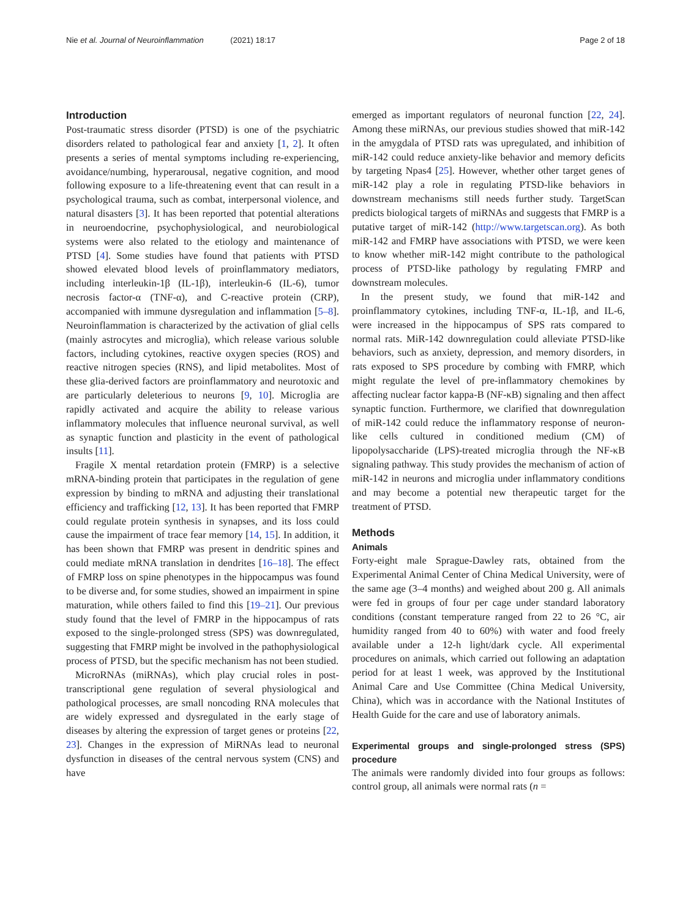Nie et al. Journal of Neuroinflammation (2021) 18:17
Page 2 of 18
Introduction
Post-traumatic stress disorder (PTSD) is one of the psychiatric disorders related to pathological fear and anxiety [1, 2]. It often presents a series of mental symptoms including re-experiencing, avoidance/numbing, hyperarousal, negative cognition, and mood following exposure to a life-threatening event that can result in a psychological trauma, such as combat, interpersonal violence, and natural disasters [3]. It has been reported that potential alterations in neuroendocrine, psychophysiological, and neurobiological systems were also related to the etiology and maintenance of PTSD [4]. Some studies have found that patients with PTSD showed elevated blood levels of proinflammatory mediators, including interleukin-1β (IL-1β), interleukin-6 (IL-6), tumor necrosis factor-α (TNF-α), and C-reactive protein (CRP), accompanied with immune dysregulation and inflammation [5–8]. Neuroinflammation is characterized by the activation of glial cells (mainly astrocytes and microglia), which release various soluble factors, including cytokines, reactive oxygen species (ROS) and reactive nitrogen species (RNS), and lipid metabolites. Most of these glia-derived factors are proinflammatory and neurotoxic and are particularly deleterious to neurons [9, 10]. Microglia are rapidly activated and acquire the ability to release various inflammatory molecules that influence neuronal survival, as well as synaptic function and plasticity in the event of pathological insults [11].
Fragile X mental retardation protein (FMRP) is a selective mRNA-binding protein that participates in the regulation of gene expression by binding to mRNA and adjusting their translational efficiency and trafficking [12, 13]. It has been reported that FMRP could regulate protein synthesis in synapses, and its loss could cause the impairment of trace fear memory [14, 15]. In addition, it has been shown that FMRP was present in dendritic spines and could mediate mRNA translation in dendrites [16–18]. The effect of FMRP loss on spine phenotypes in the hippocampus was found to be diverse and, for some studies, showed an impairment in spine maturation, while others failed to find this [19–21]. Our previous study found that the level of FMRP in the hippocampus of rats exposed to the single-prolonged stress (SPS) was downregulated, suggesting that FMRP might be involved in the pathophysiological process of PTSD, but the specific mechanism has not been studied.
MicroRNAs (miRNAs), which play crucial roles in post-transcriptional gene regulation of several physiological and pathological processes, are small noncoding RNA molecules that are widely expressed and dysregulated in the early stage of diseases by altering the expression of target genes or proteins [22, 23]. Changes in the expression of MiRNAs lead to neuronal dysfunction in diseases of the central nervous system (CNS) and have
emerged as important regulators of neuronal function [22, 24]. Among these miRNAs, our previous studies showed that miR-142 in the amygdala of PTSD rats was upregulated, and inhibition of miR-142 could reduce anxiety-like behavior and memory deficits by targeting Npas4 [25]. However, whether other target genes of miR-142 play a role in regulating PTSD-like behaviors in downstream mechanisms still needs further study. TargetScan predicts biological targets of miRNAs and suggests that FMRP is a putative target of miR-142 (http://www.targetscan.org). As both miR-142 and FMRP have associations with PTSD, we were keen to know whether miR-142 might contribute to the pathological process of PTSD-like pathology by regulating FMRP and downstream molecules.
In the present study, we found that miR-142 and proinflammatory cytokines, including TNF-α, IL-1β, and IL-6, were increased in the hippocampus of SPS rats compared to normal rats. MiR-142 downregulation could alleviate PTSD-like behaviors, such as anxiety, depression, and memory disorders, in rats exposed to SPS procedure by combing with FMRP, which might regulate the level of pre-inflammatory chemokines by affecting nuclear factor kappa-B (NF-κB) signaling and then affect synaptic function. Furthermore, we clarified that downregulation of miR-142 could reduce the inflammatory response of neuron-like cells cultured in conditioned medium (CM) of lipopolysaccharide (LPS)-treated microglia through the NF-κB signaling pathway. This study provides the mechanism of action of miR-142 in neurons and microglia under inflammatory conditions and may become a potential new therapeutic target for the treatment of PTSD.
Methods
Animals
Forty-eight male Sprague-Dawley rats, obtained from the Experimental Animal Center of China Medical University, were of the same age (3–4 months) and weighed about 200 g. All animals were fed in groups of four per cage under standard laboratory conditions (constant temperature ranged from 22 to 26 °C, air humidity ranged from 40 to 60%) with water and food freely available under a 12-h light/dark cycle. All experimental procedures on animals, which carried out following an adaptation period for at least 1 week, was approved by the Institutional Animal Care and Use Committee (China Medical University, China), which was in accordance with the National Institutes of Health Guide for the care and use of laboratory animals.
Experimental groups and single-prolonged stress (SPS) procedure
The animals were randomly divided into four groups as follows: control group, all animals were normal rats (n =